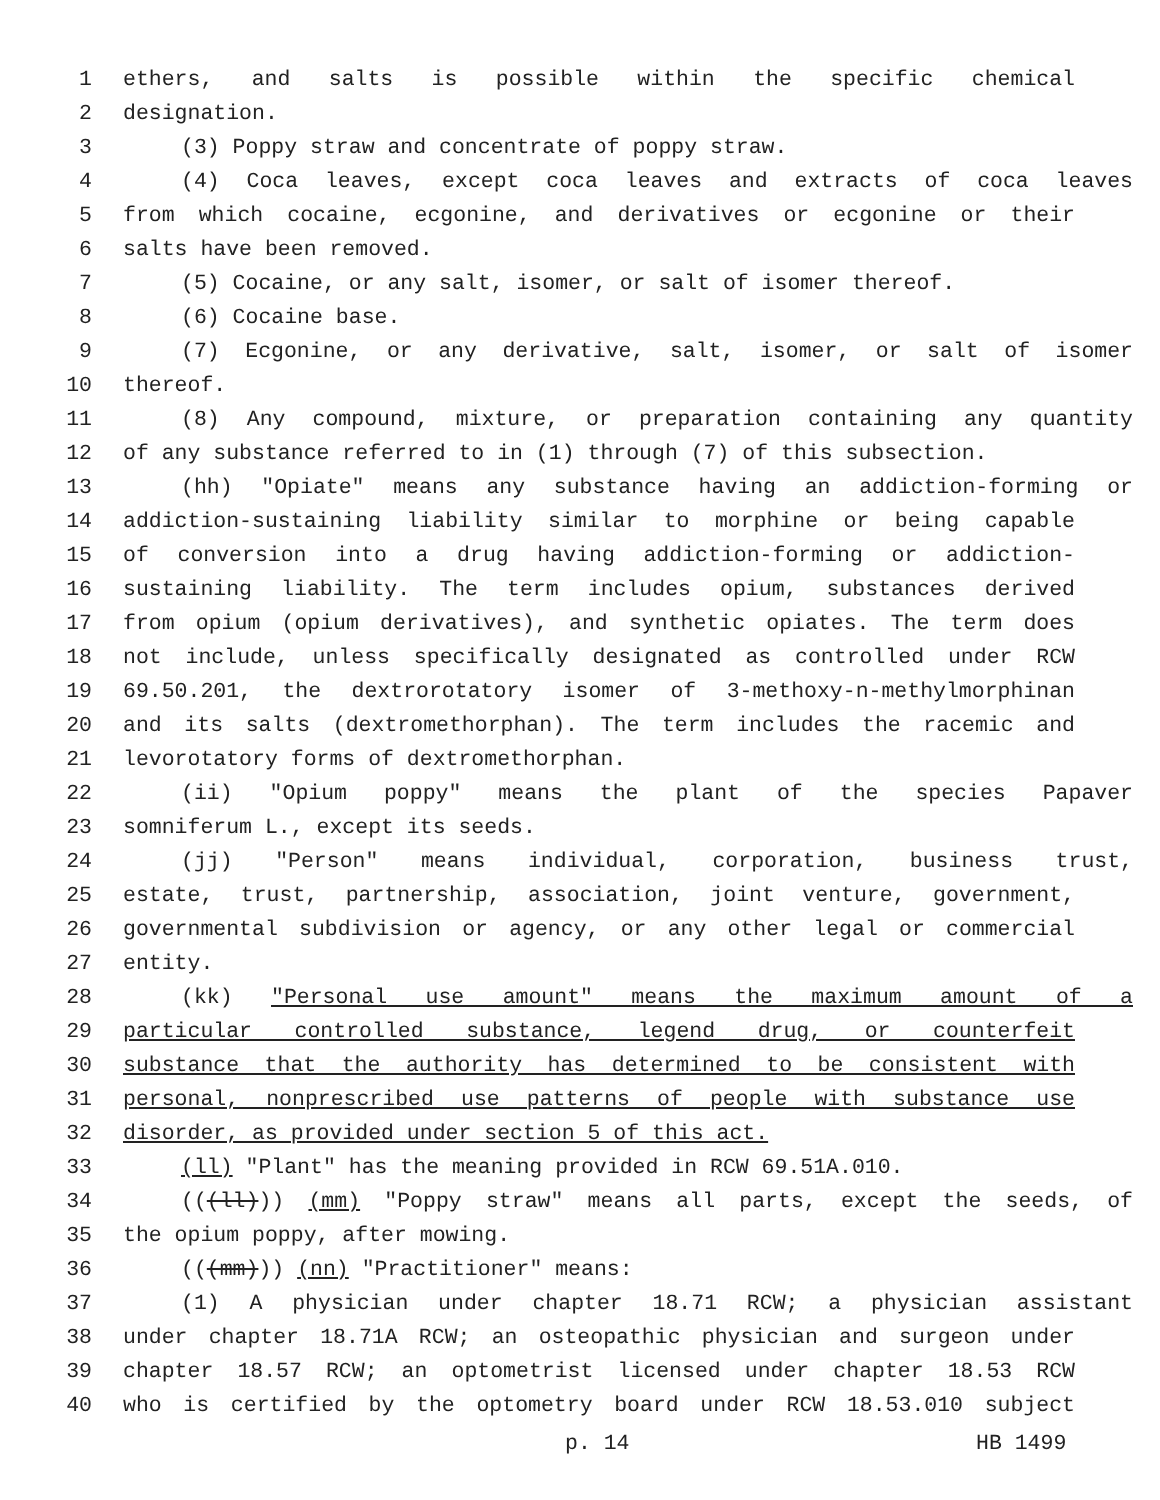1 ethers, and salts is possible within the specific chemical
2 designation.
3 (3) Poppy straw and concentrate of poppy straw.
4 (4) Coca leaves, except coca leaves and extracts of coca leaves
5 from which cocaine, ecgonine, and derivatives or ecgonine or their
6 salts have been removed.
7 (5) Cocaine, or any salt, isomer, or salt of isomer thereof.
8 (6) Cocaine base.
9 (7) Ecgonine, or any derivative, salt, isomer, or salt of isomer
10 thereof.
11 (8) Any compound, mixture, or preparation containing any quantity
12 of any substance referred to in (1) through (7) of this subsection.
13 (hh) "Opiate" means any substance having an addiction-forming or
14 addiction-sustaining liability similar to morphine or being capable
15 of conversion into a drug having addiction-forming or addiction-
16 sustaining liability. The term includes opium, substances derived
17 from opium (opium derivatives), and synthetic opiates. The term does
18 not include, unless specifically designated as controlled under RCW
19 69.50.201, the dextrorotatory isomer of 3-methoxy-n-methylmorphinan
20 and its salts (dextromethorphan). The term includes the racemic and
21 levorotatory forms of dextromethorphan.
22 (ii) "Opium poppy" means the plant of the species Papaver
23 somniferum L., except its seeds.
24 (jj) "Person" means individual, corporation, business trust,
25 estate, trust, partnership, association, joint venture, government,
26 governmental subdivision or agency, or any other legal or commercial
27 entity.
28 (kk) "Personal use amount" means the maximum amount of a
29 particular controlled substance, legend drug, or counterfeit
30 substance that the authority has determined to be consistent with
31 personal, nonprescribed use patterns of people with substance use
32 disorder, as provided under section 5 of this act.
33 (ll) "Plant" has the meaning provided in RCW 69.51A.010.
34 (((ll))) (mm) "Poppy straw" means all parts, except the seeds, of
35 the opium poppy, after mowing.
36 (((mm))) (nn) "Practitioner" means:
37 (1) A physician under chapter 18.71 RCW; a physician assistant
38 under chapter 18.71A RCW; an osteopathic physician and surgeon under
39 chapter 18.57 RCW; an optometrist licensed under chapter 18.53 RCW
40 who is certified by the optometry board under RCW 18.53.010 subject
p. 14 HB 1499